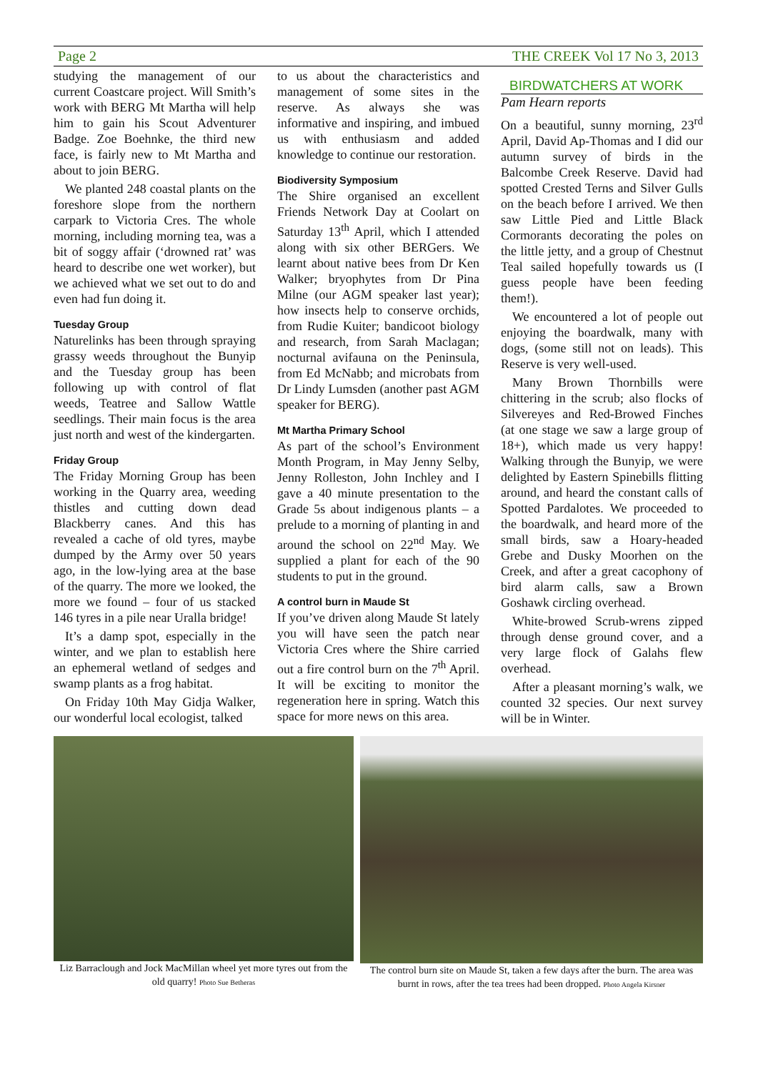Page 2 THE CREEK Vol 17 No 3, 2013
studying the management of our current Coastcare project. Will Smith’s work with BERG Mt Martha will help him to gain his Scout Adventurer Badge. Zoe Boehnke, the third new face, is fairly new to Mt Martha and about to join BERG.
We planted 248 coastal plants on the foreshore slope from the northern carpark to Victoria Cres. The whole morning, including morning tea, was a bit of soggy affair (‘drowned rat’ was heard to describe one wet worker), but we achieved what we set out to do and even had fun doing it.
Tuesday Group
Naturelinks has been through spraying grassy weeds throughout the Bunyip and the Tuesday group has been following up with control of flat weeds, Teatree and Sallow Wattle seedlings. Their main focus is the area just north and west of the kindergarten.
Friday Group
The Friday Morning Group has been working in the Quarry area, weeding thistles and cutting down dead Blackberry canes. And this has revealed a cache of old tyres, maybe dumped by the Army over 50 years ago, in the low-lying area at the base of the quarry. The more we looked, the more we found – four of us stacked 146 tyres in a pile near Uralla bridge!
It’s a damp spot, especially in the winter, and we plan to establish here an ephemeral wetland of sedges and swamp plants as a frog habitat.
On Friday 10th May Gidja Walker, our wonderful local ecologist, talked
to us about the characteristics and management of some sites in the reserve. As always she was informative and inspiring, and imbued us with enthusiasm and added knowledge to continue our restoration.
Biodiversity Symposium
The Shire organised an excellent Friends Network Day at Coolart on Saturday 13<sup>th</sup> April, which I attended along with six other BERGers. We learnt about native bees from Dr Ken Walker; bryophytes from Dr Pina Milne (our AGM speaker last year); how insects help to conserve orchids, from Rudie Kuiter; bandicoot biology and research, from Sarah Maclagan; nocturnal avifauna on the Peninsula, from Ed McNabb; and microbats from Dr Lindy Lumsden (another past AGM speaker for BERG).
Mt Martha Primary School
As part of the school’s Environment Month Program, in May Jenny Selby, Jenny Rolleston, John Inchley and I gave a 40 minute presentation to the Grade 5s about indigenous plants – a prelude to a morning of planting in and around the school on 22<sup>nd</sup> May. We supplied a plant for each of the 90 students to put in the ground.
A control burn in Maude St
If you’ve driven along Maude St lately you will have seen the patch near Victoria Cres where the Shire carried out a fire control burn on the 7<sup>th</sup> April. It will be exciting to monitor the regeneration here in spring. Watch this space for more news on this area.
BIRDWATCHERS AT WORK
Pam Hearn reports
On a beautiful, sunny morning, 23<sup>rd</sup> April, David Ap-Thomas and I did our autumn survey of birds in the Balcombe Creek Reserve. David had spotted Crested Terns and Silver Gulls on the beach before I arrived. We then saw Little Pied and Little Black Cormorants decorating the poles on the little jetty, and a group of Chestnut Teal sailed hopefully towards us (I guess people have been feeding them!).
We encountered a lot of people out enjoying the boardwalk, many with dogs, (some still not on leads). This Reserve is very well-used.
Many Brown Thornbills were chittering in the scrub; also flocks of Silvereyes and Red-Browed Finches (at one stage we saw a large group of 18+), which made us very happy! Walking through the Bunyip, we were delighted by Eastern Spinebills flitting around, and heard the constant calls of Spotted Pardalotes. We proceeded to the boardwalk, and heard more of the small birds, saw a Hoary-headed Grebe and Dusky Moorhen on the Creek, and after a great cacophony of bird alarm calls, saw a Brown Goshawk circling overhead.
White-browed Scrub-wrens zipped through dense ground cover, and a very large flock of Galahs flew overhead.
After a pleasant morning’s walk, we counted 32 species. Our next survey will be in Winter.
Liz Barraclough and Jock MacMillan wheel yet more tyres out from the old quarry! Photo Sue Betheras
The control burn site on Maude St, taken a few days after the burn. The area was burnt in rows, after the tea trees had been dropped. Photo Angela Kirsner